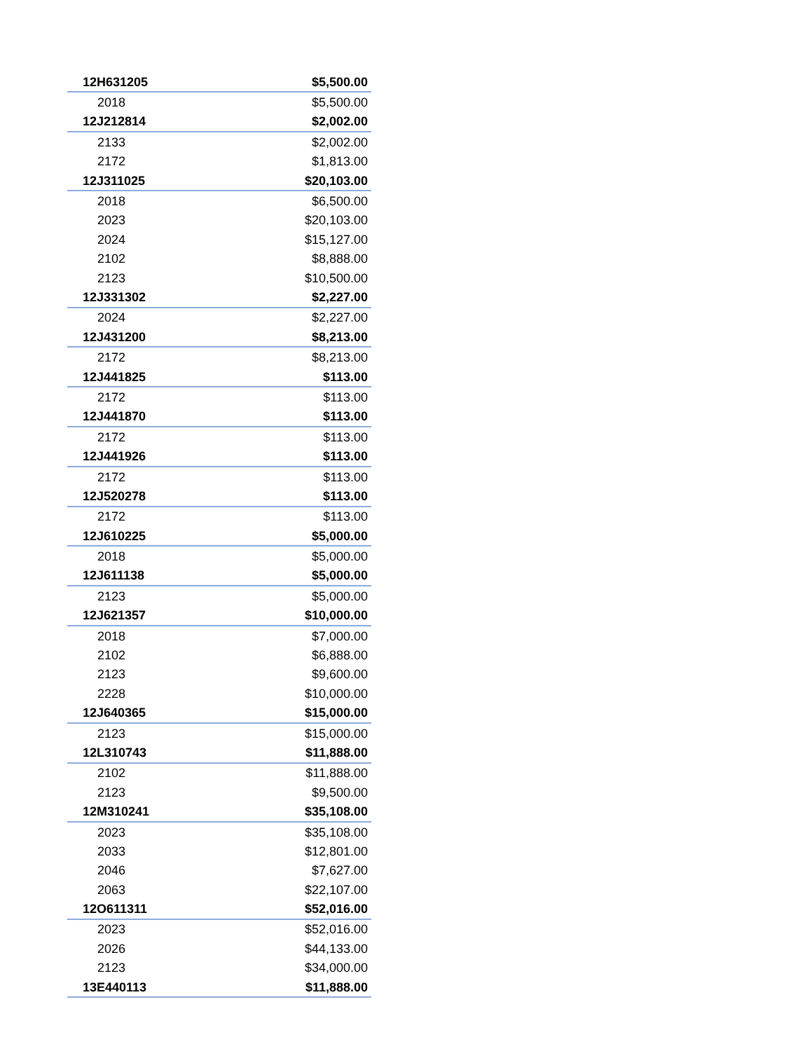| 12H631205 | $5,500.00 |
| 2018 | $5,500.00 |
| 12J212814 | $2,002.00 |
| 2133 | $2,002.00 |
| 2172 | $1,813.00 |
| 12J311025 | $20,103.00 |
| 2018 | $6,500.00 |
| 2023 | $20,103.00 |
| 2024 | $15,127.00 |
| 2102 | $8,888.00 |
| 2123 | $10,500.00 |
| 12J331302 | $2,227.00 |
| 2024 | $2,227.00 |
| 12J431200 | $8,213.00 |
| 2172 | $8,213.00 |
| 12J441825 | $113.00 |
| 2172 | $113.00 |
| 12J441870 | $113.00 |
| 2172 | $113.00 |
| 12J441926 | $113.00 |
| 2172 | $113.00 |
| 12J520278 | $113.00 |
| 2172 | $113.00 |
| 12J610225 | $5,000.00 |
| 2018 | $5,000.00 |
| 12J611138 | $5,000.00 |
| 2123 | $5,000.00 |
| 12J621357 | $10,000.00 |
| 2018 | $7,000.00 |
| 2102 | $6,888.00 |
| 2123 | $9,600.00 |
| 2228 | $10,000.00 |
| 12J640365 | $15,000.00 |
| 2123 | $15,000.00 |
| 12L310743 | $11,888.00 |
| 2102 | $11,888.00 |
| 2123 | $9,500.00 |
| 12M310241 | $35,108.00 |
| 2023 | $35,108.00 |
| 2033 | $12,801.00 |
| 2046 | $7,627.00 |
| 2063 | $22,107.00 |
| 12O611311 | $52,016.00 |
| 2023 | $52,016.00 |
| 2026 | $44,133.00 |
| 2123 | $34,000.00 |
| 13E440113 | $11,888.00 |